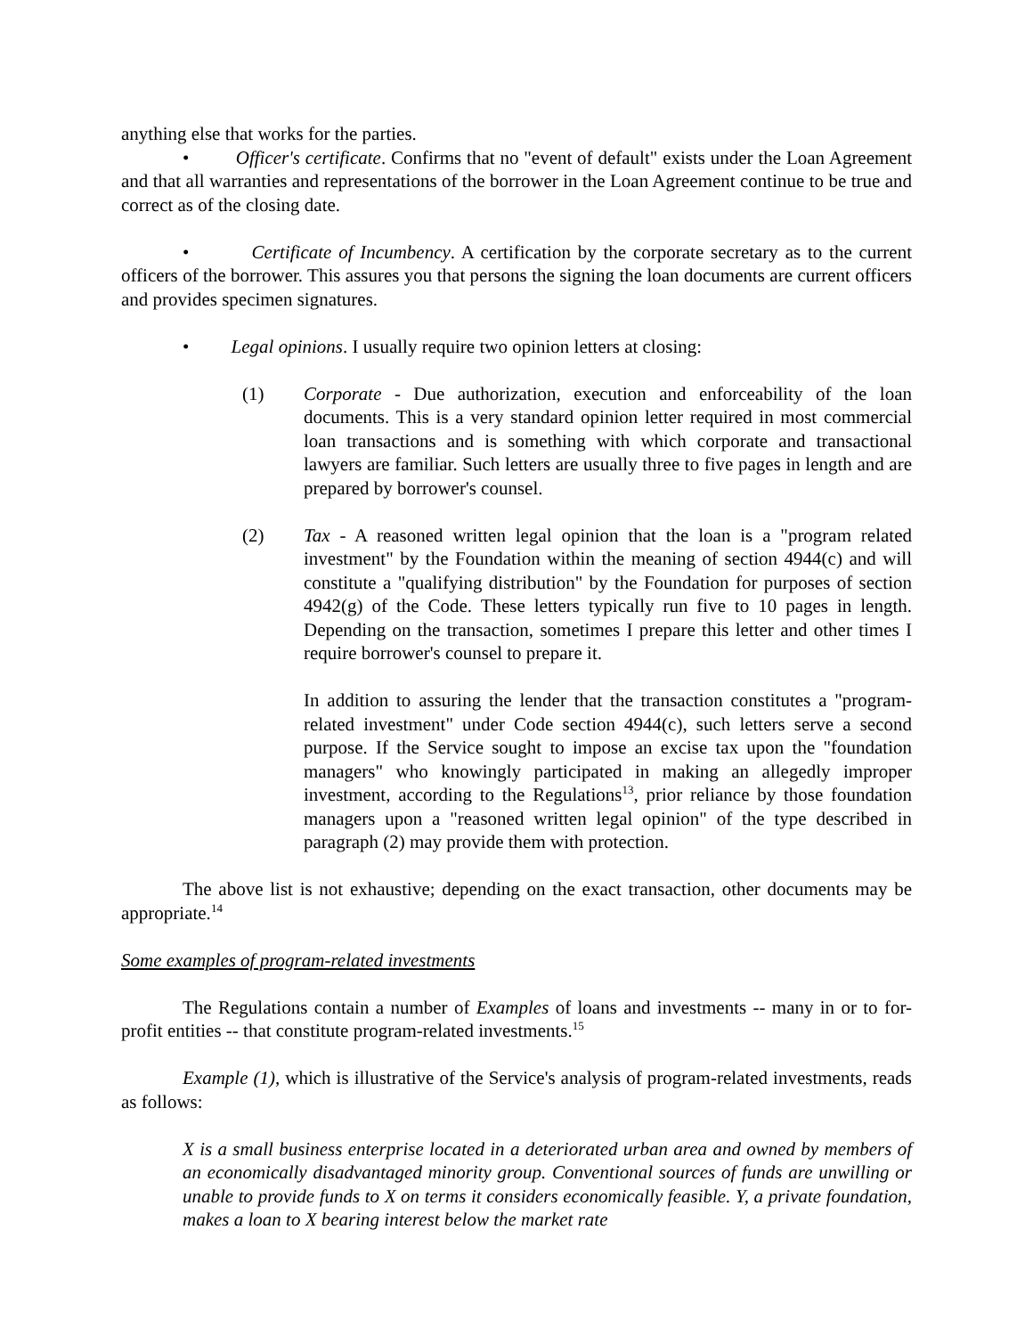anything else that works for the parties.
• Officer's certificate. Confirms that no "event of default" exists under the Loan Agreement and that all warranties and representations of the borrower in the Loan Agreement continue to be true and correct as of the closing date.
• Certificate of Incumbency. A certification by the corporate secretary as to the current officers of the borrower. This assures you that persons the signing the loan documents are current officers and provides specimen signatures.
• Legal opinions. I usually require two opinion letters at closing:
(1) Corporate - Due authorization, execution and enforceability of the loan documents. This is a very standard opinion letter required in most commercial loan transactions and is something with which corporate and transactional lawyers are familiar. Such letters are usually three to five pages in length and are prepared by borrower's counsel.
(2) Tax - A reasoned written legal opinion that the loan is a "program related investment" by the Foundation within the meaning of section 4944(c) and will constitute a "qualifying distribution" by the Foundation for purposes of section 4942(g) of the Code. These letters typically run five to 10 pages in length. Depending on the transaction, sometimes I prepare this letter and other times I require borrower's counsel to prepare it.
In addition to assuring the lender that the transaction constitutes a "program-related investment" under Code section 4944(c), such letters serve a second purpose. If the Service sought to impose an excise tax upon the "foundation managers" who knowingly participated in making an allegedly improper investment, according to the Regulations<sup>13</sup>, prior reliance by those foundation managers upon a "reasoned written legal opinion" of the type described in paragraph (2) may provide them with protection.
The above list is not exhaustive; depending on the exact transaction, other documents may be appropriate.<sup>14</sup>
Some examples of program-related investments
The Regulations contain a number of Examples of loans and investments -- many in or to for-profit entities -- that constitute program-related investments.<sup>15</sup>
Example (1), which is illustrative of the Service's analysis of program-related investments, reads as follows:
X is a small business enterprise located in a deteriorated urban area and owned by members of an economically disadvantaged minority group. Conventional sources of funds are unwilling or unable to provide funds to X on terms it considers economically feasible. Y, a private foundation, makes a loan to X bearing interest below the market rate